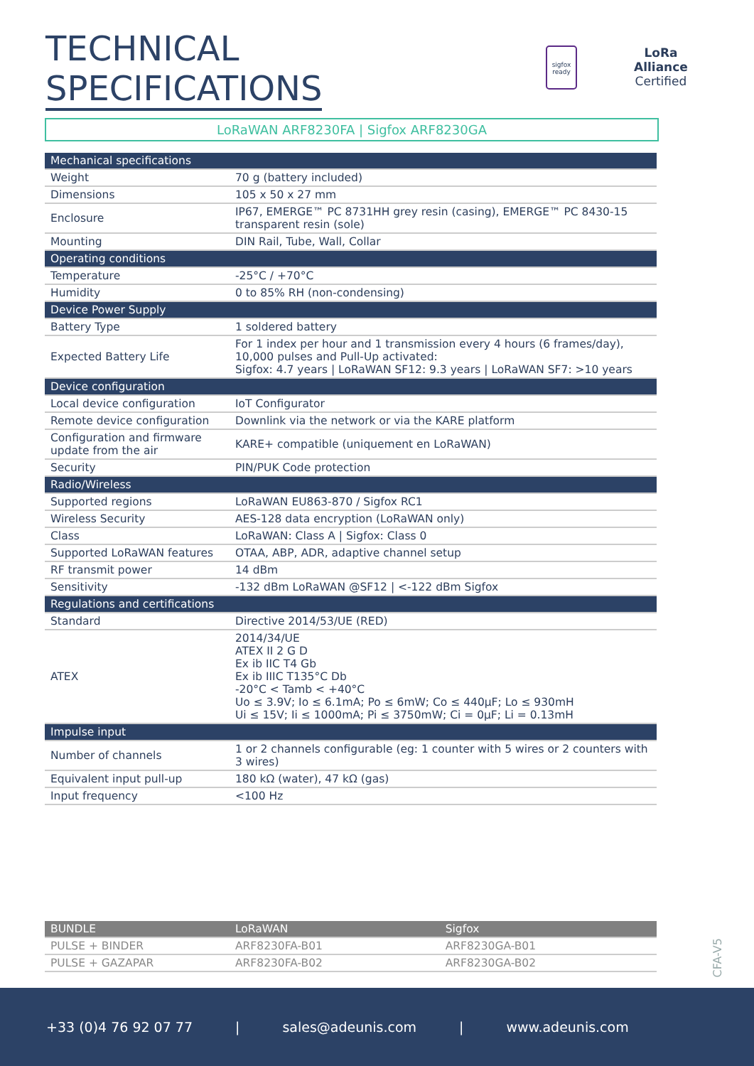TECHNICAL
SPECIFICATIONS
sigfox
ready
LoRa
Alliance
Certified
LoRaWAN ARF8230FA | Sigfox ARF8230GA
| Mechanical specifications | |
| --- | --- |
| Weight | 70 g (battery included) |
| Dimensions | 105 x 50 x 27 mm |
| Enclosure | IP67, EMERGE™ PC 8731HH grey resin (casing), EMERGE™ PC 8430-15 transparent resin (sole) |
| Mounting | DIN Rail, Tube, Wall, Collar |
| Operating conditions | |
| Temperature | -25°C / +70°C |
| Humidity | 0 to 85% RH (non-condensing) |
| Device Power Supply | |
| Battery Type | 1 soldered battery |
| Expected Battery Life | For 1 index per hour and 1 transmission every 4 hours (6 frames/day), 10,000 pulses and Pull-Up activated: Sigfox: 4.7 years / LoRaWAN SF12: 9.3 years / LoRaWAN SF7: >10 years |
| Device configuration | |
| Local device configuration | IoT Configurator |
| Remote device configuration | Downlink via the network or via the KARE platform |
| Configuration and firmware update from the air | KARE+ compatible (uniquement en LoRaWAN) |
| Security | PIN/PUK Code protection |
| Radio/Wireless | |
| Supported regions | LoRaWAN EU863-870 / Sigfox RC1 |
| Wireless Security | AES-128 data encryption (LoRaWAN only) |
| Class | LoRaWAN: Class A / Sigfox: Class 0 |
| Supported LoRaWAN features | OTAA, ABP, ADR, adaptive channel setup |
| RF transmit power | 14 dBm |
| Sensitivity | -132 dBm LoRaWAN @SF12 / <-122 dBm Sigfox |
| Regulations and certifications | |
| Standard | Directive 2014/53/UE (RED) |
| ATEX | 2014/34/UE ATEX II 2 G D Ex ib IIC T4 Gb Ex ib IIIC T135°C Db -20°C < Tamb < +40°C Uo ≤ 3.9V; Io ≤ 6.1mA; Po ≤ 6mW; Co ≤ 440µF; Lo ≤ 930mH Ui ≤ 15V; Ii ≤ 1000mA; Pi ≤ 3750mW; Ci = 0µF; Li = 0.13mH |
| Impulse input | |
| Number of channels | 1 or 2 channels configurable (eg: 1 counter with 5 wires or 2 counters with 3 wires) |
| Equivalent input pull-up | 180 kΩ (water), 47 kΩ (gas) |
| Input frequency | <100 Hz |
| BUNDLE | LoRaWAN | Sigfox |
| --- | --- | --- |
| PULSE + BINDER | ARF8230FA-B01 | ARF8230GA-B01 |
| PULSE + GAZAPAR | ARF8230FA-B02 | ARF8230GA-B02 |
CFA-V5
+33 (0)4 76 92 07 77 | sales@adeunis.com | www.adeunis.com